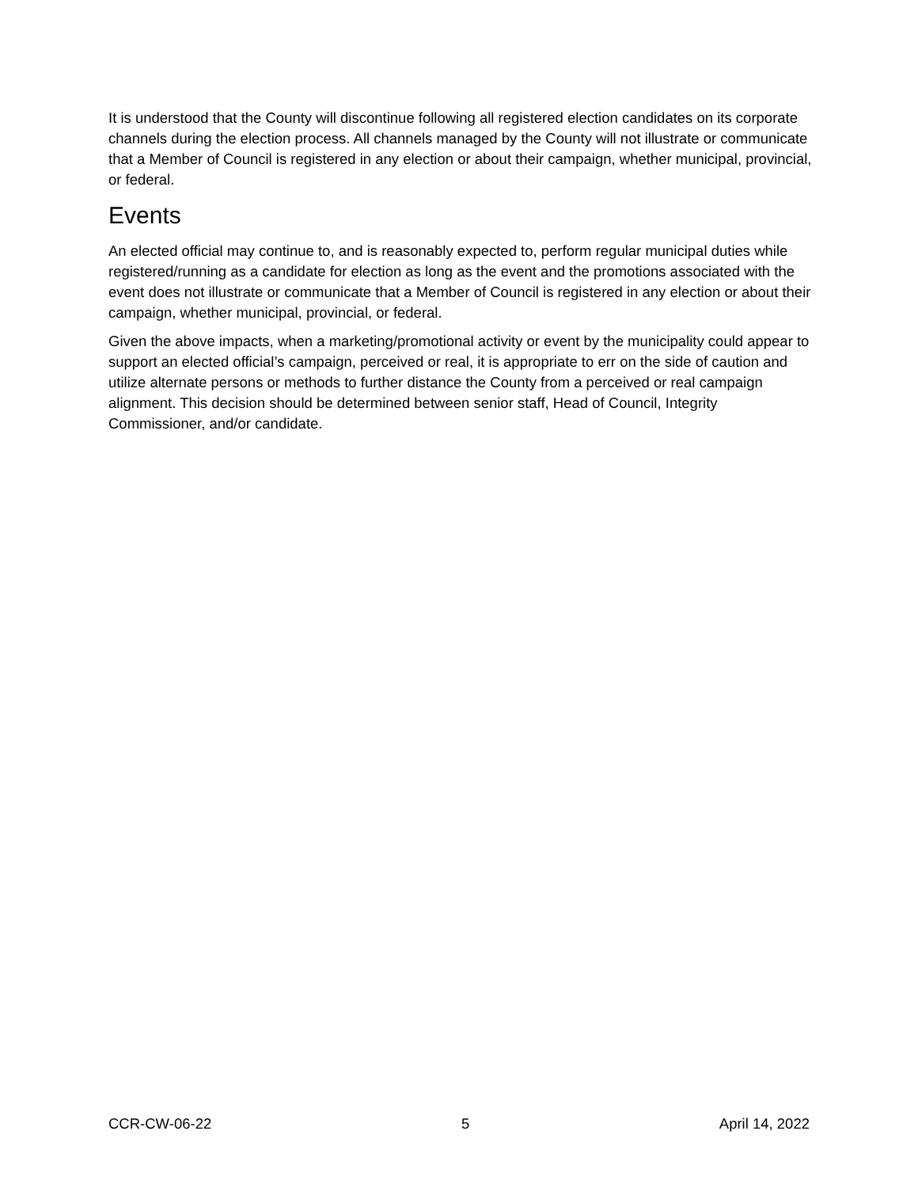It is understood that the County will discontinue following all registered election candidates on its corporate channels during the election process. All channels managed by the County will not illustrate or communicate that a Member of Council is registered in any election or about their campaign, whether municipal, provincial, or federal.
Events
An elected official may continue to, and is reasonably expected to, perform regular municipal duties while registered/running as a candidate for election as long as the event and the promotions associated with the event does not illustrate or communicate that a Member of Council is registered in any election or about their campaign, whether municipal, provincial, or federal.
Given the above impacts, when a marketing/promotional activity or event by the municipality could appear to support an elected official’s campaign, perceived or real, it is appropriate to err on the side of caution and utilize alternate persons or methods to further distance the County from a perceived or real campaign alignment. This decision should be determined between senior staff, Head of Council, Integrity Commissioner, and/or candidate.
CCR-CW-06-22 5 April 14, 2022